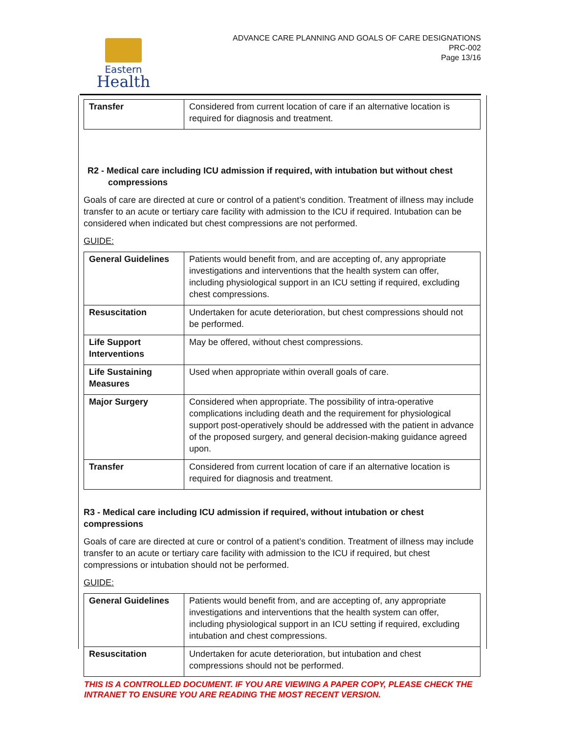Eastern
Health
ADVANCE CARE PLANNING AND GOALS OF CARE DESIGNATIONS
PRC-002
Page 13/16
| Transfer | Considered from current location of care if an alternative location is required for diagnosis and treatment. |
R2 - Medical care including ICU admission if required, with intubation but without chest compressions
Goals of care are directed at cure or control of a patient’s condition. Treatment of illness may include transfer to an acute or tertiary care facility with admission to the ICU if required. Intubation can be considered when indicated but chest compressions are not performed.
GUIDE:
| General Guidelines | Patients would benefit from, and are accepting of, any appropriate investigations and interventions that the health system can offer, including physiological support in an ICU setting if required, excluding chest compressions. |
| Resuscitation | Undertaken for acute deterioration, but chest compressions should not be performed. |
| Life Support Interventions | May be offered, without chest compressions. |
| Life Sustaining Measures | Used when appropriate within overall goals of care. |
| Major Surgery | Considered when appropriate. The possibility of intra-operative complications including death and the requirement for physiological support post-operatively should be addressed with the patient in advance of the proposed surgery, and general decision-making guidance agreed upon. |
| Transfer | Considered from current location of care if an alternative location is required for diagnosis and treatment. |
R3 - Medical care including ICU admission if required, without intubation or chest compressions
Goals of care are directed at cure or control of a patient’s condition. Treatment of illness may include transfer to an acute or tertiary care facility with admission to the ICU if required, but chest compressions or intubation should not be performed.
GUIDE:
| General Guidelines | Patients would benefit from, and are accepting of, any appropriate investigations and interventions that the health system can offer, including physiological support in an ICU setting if required, excluding intubation and chest compressions. |
| Resuscitation | Undertaken for acute deterioration, but intubation and chest compressions should not be performed. |
THIS IS A CONTROLLED DOCUMENT. IF YOU ARE VIEWING A PAPER COPY, PLEASE CHECK THE INTRANET TO ENSURE YOU ARE READING THE MOST RECENT VERSION.